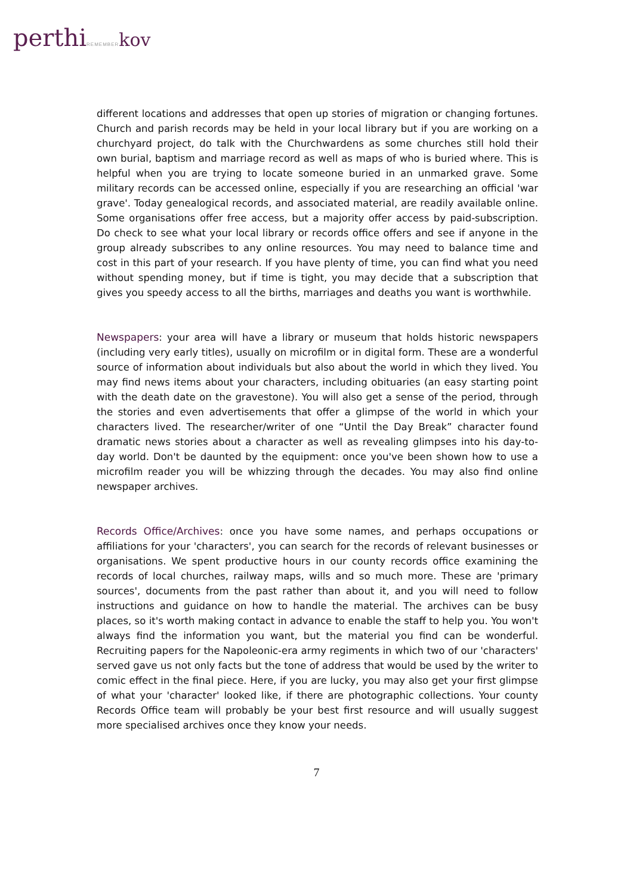perthiREMEMBER kov
different locations and addresses that open up stories of migration or changing fortunes. Church and parish records may be held in your local library but if you are working on a churchyard project, do talk with the Churchwardens as some churches still hold their own burial, baptism and marriage record as well as maps of who is buried where. This is helpful when you are trying to locate someone buried in an unmarked grave. Some military records can be accessed online, especially if you are researching an official 'war grave'. Today genealogical records, and associated material, are readily available online. Some organisations offer free access, but a majority offer access by paid-subscription. Do check to see what your local library or records office offers and see if anyone in the group already subscribes to any online resources. You may need to balance time and cost in this part of your research. If you have plenty of time, you can find what you need without spending money, but if time is tight, you may decide that a subscription that gives you speedy access to all the births, marriages and deaths you want is worthwhile.
Newspapers: your area will have a library or museum that holds historic newspapers (including very early titles), usually on microfilm or in digital form. These are a wonderful source of information about individuals but also about the world in which they lived. You may find news items about your characters, including obituaries (an easy starting point with the death date on the gravestone). You will also get a sense of the period, through the stories and even advertisements that offer a glimpse of the world in which your characters lived. The researcher/writer of one “Until the Day Break” character found dramatic news stories about a character as well as revealing glimpses into his day-to-day world. Don't be daunted by the equipment: once you've been shown how to use a microfilm reader you will be whizzing through the decades. You may also find online newspaper archives.
Records Office/Archives: once you have some names, and perhaps occupations or affiliations for your 'characters', you can search for the records of relevant businesses or organisations. We spent productive hours in our county records office examining the records of local churches, railway maps, wills and so much more. These are 'primary sources', documents from the past rather than about it, and you will need to follow instructions and guidance on how to handle the material. The archives can be busy places, so it's worth making contact in advance to enable the staff to help you. You won't always find the information you want, but the material you find can be wonderful. Recruiting papers for the Napoleonic-era army regiments in which two of our 'characters' served gave us not only facts but the tone of address that would be used by the writer to comic effect in the final piece. Here, if you are lucky, you may also get your first glimpse of what your 'character' looked like, if there are photographic collections. Your county Records Office team will probably be your best first resource and will usually suggest more specialised archives once they know your needs.
7